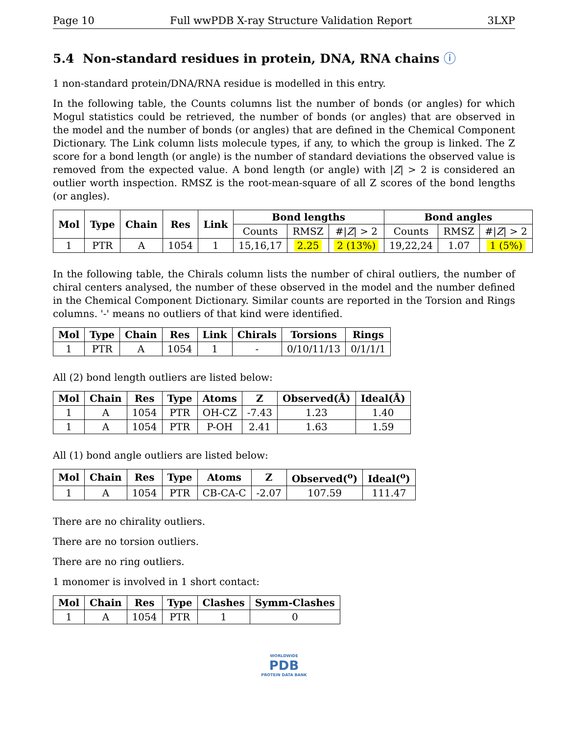Page 10 Full wwPDB X-ray Structure Validation Report 3LXP
5.4 Non-standard residues in protein, DNA, RNA chains ⓘ
1 non-standard protein/DNA/RNA residue is modelled in this entry.
In the following table, the Counts columns list the number of bonds (or angles) for which Mogul statistics could be retrieved, the number of bonds (or angles) that are observed in the model and the number of bonds (or angles) that are defined in the Chemical Component Dictionary. The Link column lists molecule types, if any, to which the group is linked. The Z score for a bond length (or angle) is the number of standard deviations the observed value is removed from the expected value. A bond length (or angle) with |Z| > 2 is considered an outlier worth inspection. RMSZ is the root-mean-square of all Z scores of the bond lengths (or angles).
| Mol | Type | Chain | Res | Link | Bond lengths | | | Bond angles | | |
| --- | --- | --- | --- | --- | --- | --- | --- | --- | --- | --- |
| | | | | | Counts | RMSZ | #/ Z / > 2 | Counts | RMSZ | #/ Z / > 2 |
| 1 | PTR | A | 1054 | 1 | 15,16,17 | 2.25 | 2 (13%) | 19,22,24 | 1.07 | 1 (5%) |
In the following table, the Chirals column lists the number of chiral outliers, the number of chiral centers analysed, the number of these observed in the model and the number defined in the Chemical Component Dictionary. Similar counts are reported in the Torsion and Rings columns. '-' means no outliers of that kind were identified.
| Mol | Type | Chain | Res | Link | Chirals | Torsions | Rings |
| --- | --- | --- | --- | --- | --- | --- | --- |
| 1 | PTR | A | 1054 | 1 | - | 0/10/11/13 | 0/1/1/1 |
All (2) bond length outliers are listed below:
| Mol | Chain | Res | Type | Atoms | Z | Observed(Å) | Ideal(Å) |
| --- | --- | --- | --- | --- | --- | --- | --- |
| 1 | A | 1054 | PTR | OH-CZ | -7.43 | 1.23 | 1.40 |
| 1 | A | 1054 | PTR | P-OH | 2.41 | 1.63 | 1.59 |
All (1) bond angle outliers are listed below:
| Mol | Chain | Res | Type | Atoms | Z | Observed(<sup>o</sup>) | Ideal(<sup>o</sup>) |
| --- | --- | --- | --- | --- | --- | --- | --- |
| 1 | A | 1054 | PTR | CB-CA-C | -2.07 | 107.59 | 111.47 |
There are no chirality outliers.
There are no torsion outliers.
There are no ring outliers.
1 monomer is involved in 1 short contact:
| Mol | Chain | Res | Type | Clashes | Symm-Clashes |
| --- | --- | --- | --- | --- | --- |
| 1 | A | 1054 | PTR | 1 | 0 |
WORLDWIDE
PDB
PROTEIN DATA BANK